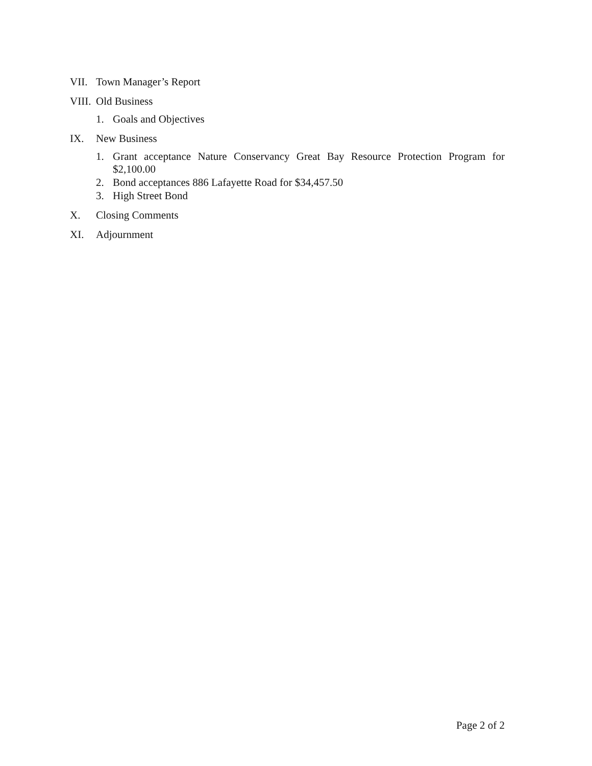VII. Town Manager’s Report
VIII. Old Business
1. Goals and Objectives
IX. New Business
1. Grant acceptance Nature Conservancy Great Bay Resource Protection Program for $2,100.00
2. Bond acceptances 886 Lafayette Road for $34,457.50
3. High Street Bond
X. Closing Comments
XI. Adjournment
Page 2 of 2